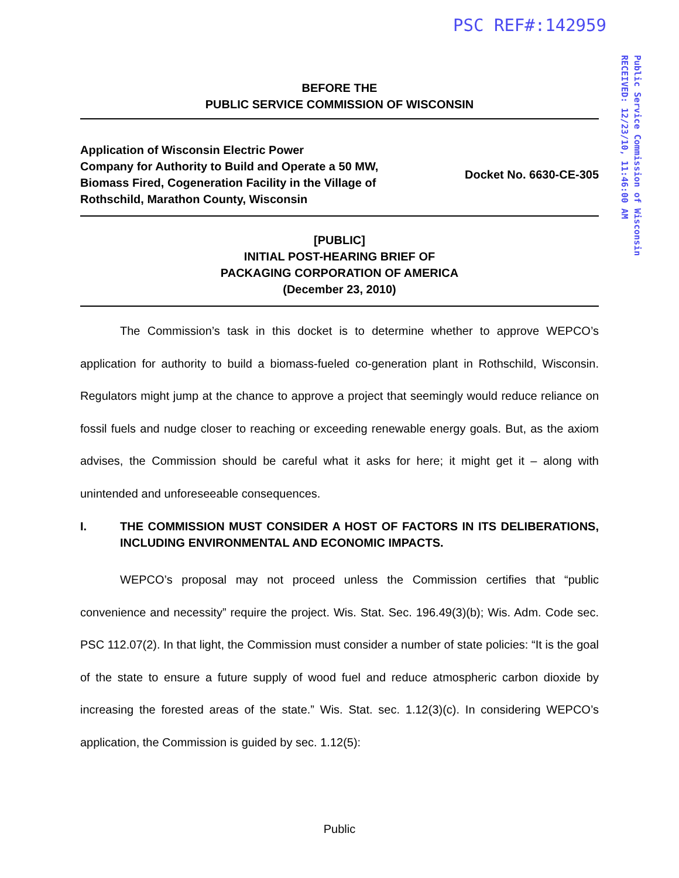PSC REF#:142959
Public Service Commission of Wisconsin
RECEIVED: 12/23/10, 11:46:00 AM
BEFORE THE
PUBLIC SERVICE COMMISSION OF WISCONSIN
Application of Wisconsin Electric Power
Company for Authority to Build and Operate a 50 MW,
Biomass Fired, Cogeneration Facility in the Village of
Rothschild, Marathon County, Wisconsin
Docket No. 6630-CE-305
[PUBLIC]
INITIAL POST-HEARING BRIEF OF
PACKAGING CORPORATION OF AMERICA
(December 23, 2010)
The Commission’s task in this docket is to determine whether to approve WEPCO’s application for authority to build a biomass-fueled co-generation plant in Rothschild, Wisconsin. Regulators might jump at the chance to approve a project that seemingly would reduce reliance on fossil fuels and nudge closer to reaching or exceeding renewable energy goals. But, as the axiom advises, the Commission should be careful what it asks for here; it might get it – along with unintended and unforeseeable consequences.
I. THE COMMISSION MUST CONSIDER A HOST OF FACTORS IN ITS DELIBERATIONS, INCLUDING ENVIRONMENTAL AND ECONOMIC IMPACTS.
WEPCO’s proposal may not proceed unless the Commission certifies that “public convenience and necessity” require the project. Wis. Stat. Sec. 196.49(3)(b); Wis. Adm. Code sec. PSC 112.07(2). In that light, the Commission must consider a number of state policies: “It is the goal of the state to ensure a future supply of wood fuel and reduce atmospheric carbon dioxide by increasing the forested areas of the state.” Wis. Stat. sec. 1.12(3)(c). In considering WEPCO’s application, the Commission is guided by sec. 1.12(5):
Public